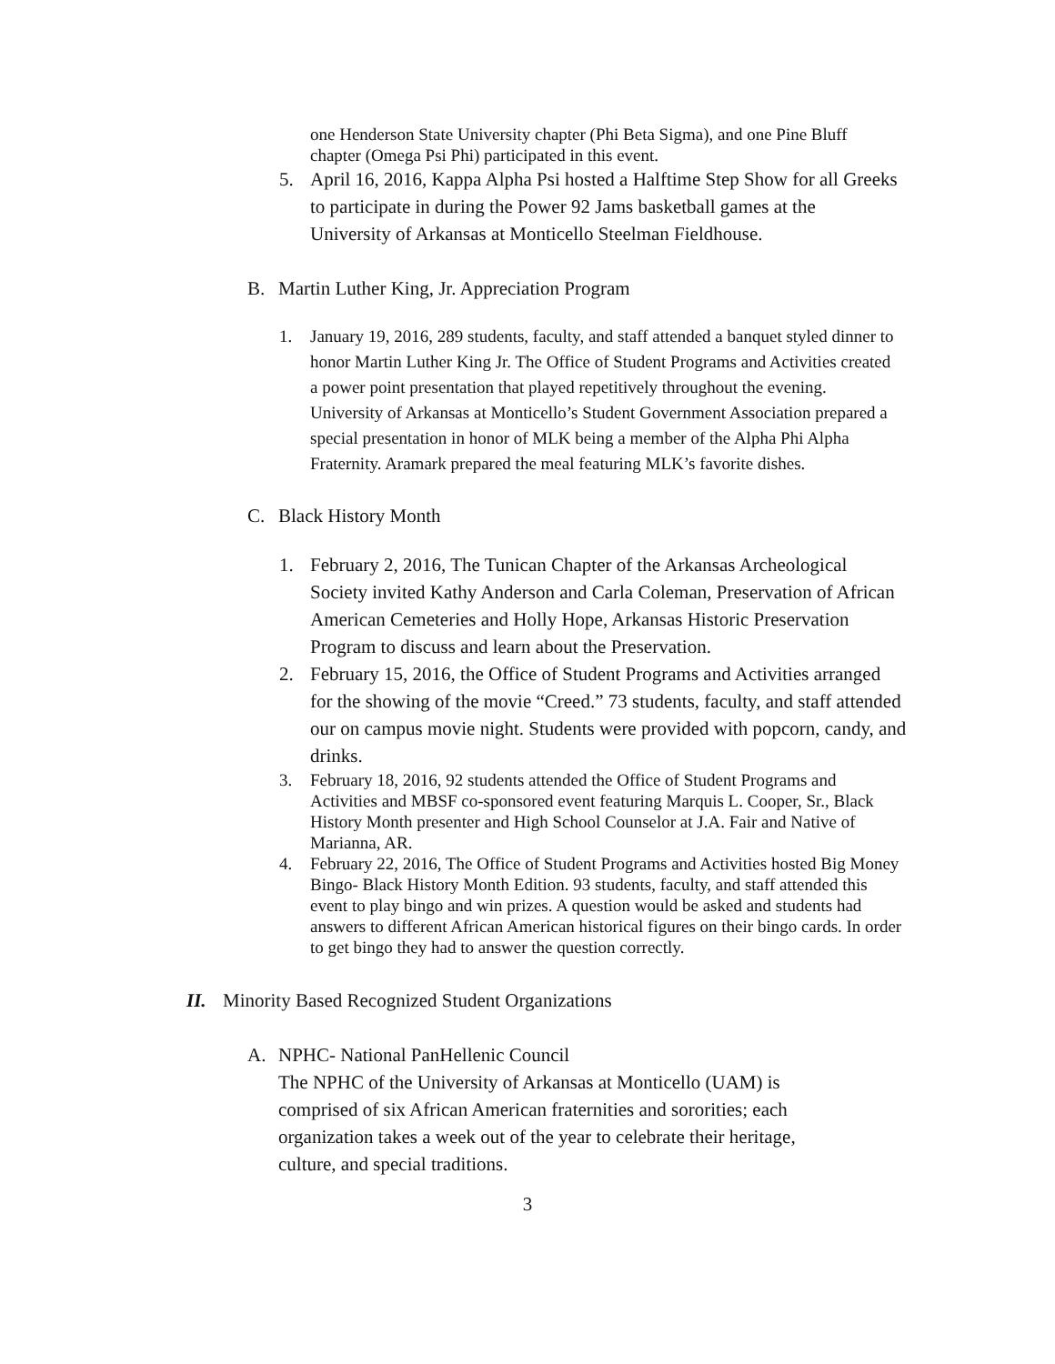one Henderson State University chapter (Phi Beta Sigma), and one Pine Bluff chapter (Omega Psi Phi) participated in this event.
5. April 16, 2016, Kappa Alpha Psi hosted a Halftime Step Show for all Greeks to participate in during the Power 92 Jams basketball games at the University of Arkansas at Monticello Steelman Fieldhouse.
B. Martin Luther King, Jr. Appreciation Program
1. January 19, 2016, 289 students, faculty, and staff attended a banquet styled dinner to honor Martin Luther King Jr. The Office of Student Programs and Activities created a power point presentation that played repetitively throughout the evening. University of Arkansas at Monticello’s Student Government Association prepared a special presentation in honor of MLK being a member of the Alpha Phi Alpha Fraternity. Aramark prepared the meal featuring MLK’s favorite dishes.
C. Black History Month
1. February 2, 2016, The Tunican Chapter of the Arkansas Archeological Society invited Kathy Anderson and Carla Coleman, Preservation of African American Cemeteries and Holly Hope, Arkansas Historic Preservation Program to discuss and learn about the Preservation.
2. February 15, 2016, the Office of Student Programs and Activities arranged for the showing of the movie “Creed.” 73 students, faculty, and staff attended our on campus movie night. Students were provided with popcorn, candy, and drinks.
3. February 18, 2016, 92 students attended the Office of Student Programs and Activities and MBSF co-sponsored event featuring Marquis L. Cooper, Sr., Black History Month presenter and High School Counselor at J.A. Fair and Native of Marianna, AR.
4. February 22, 2016, The Office of Student Programs and Activities hosted Big Money Bingo- Black History Month Edition. 93 students, faculty, and staff attended this event to play bingo and win prizes. A question would be asked and students had answers to different African American historical figures on their bingo cards. In order to get bingo they had to answer the question correctly.
II. Minority Based Recognized Student Organizations
A. NPHC- National PanHellenic Council
The NPHC of the University of Arkansas at Monticello (UAM) is comprised of six African American fraternities and sororities; each organization takes a week out of the year to celebrate their heritage, culture, and special traditions.
3